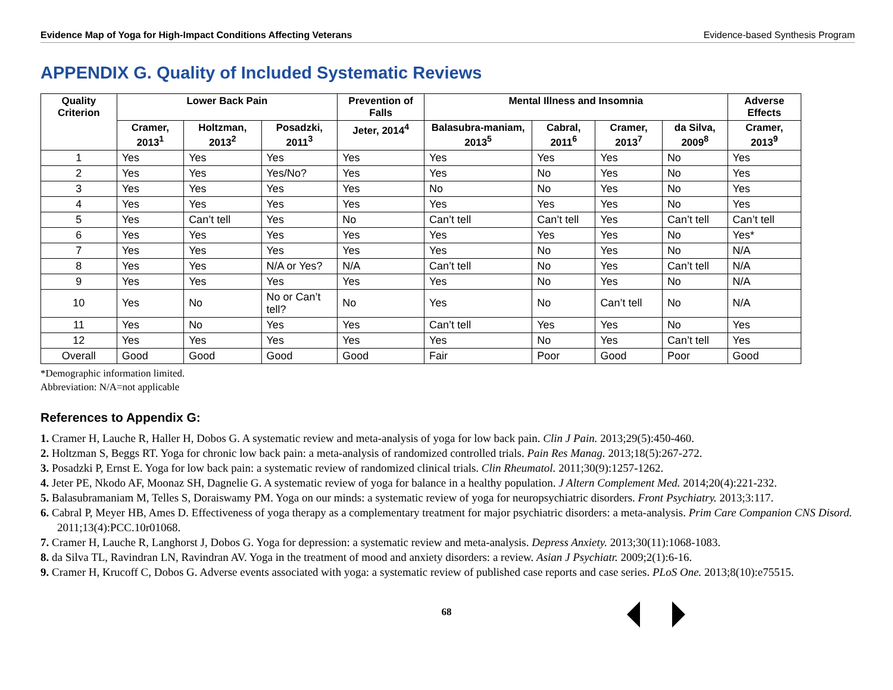Evidence Map of Yoga for High-Impact Conditions Affecting Veterans Evidence-based Synthesis Program
APPENDIX G. Quality of Included Systematic Reviews
| Quality Criterion | Lower Back Pain | | | Prevention of Falls | Mental Illness and Insomnia | | | | Adverse Effects |
| --- | --- | --- | --- | --- | --- | --- | --- | --- | --- |
| | Cramer, 2013<sup>1</sup> | Holtzman, 2013<sup>2</sup> | Posadzki, 2011<sup>3</sup> | Jeter, 2014<sup>4</sup> | Balasubra-maniam, 2013<sup>5</sup> | Cabral, 2011<sup>6</sup> | Cramer, 2013<sup>7</sup> | da Silva, 2009<sup>8</sup> | Cramer, 2013<sup>9</sup> |
| 1 | Yes | Yes | Yes | Yes | Yes | Yes | Yes | No | Yes |
| 2 | Yes | Yes | Yes/No? | Yes | Yes | No | Yes | No | Yes |
| 3 | Yes | Yes | Yes | Yes | No | No | Yes | No | Yes |
| 4 | Yes | Yes | Yes | Yes | Yes | Yes | Yes | No | Yes |
| 5 | Yes | Can’t tell | Yes | No | Can’t tell | Can’t tell | Yes | Can’t tell | Can’t tell |
| 6 | Yes | Yes | Yes | Yes | Yes | Yes | Yes | No | Yes* |
| 7 | Yes | Yes | Yes | Yes | Yes | No | Yes | No | N/A |
| 8 | Yes | Yes | N/A or Yes? | N/A | Can’t tell | No | Yes | Can’t tell | N/A |
| 9 | Yes | Yes | Yes | Yes | Yes | No | Yes | No | N/A |
| 10 | Yes | No | No or Can’t tell? | No | Yes | No | Can’t tell | No | N/A |
| 11 | Yes | No | Yes | Yes | Can’t tell | Yes | Yes | No | Yes |
| 12 | Yes | Yes | Yes | Yes | Yes | No | Yes | Can’t tell | Yes |
| Overall | Good | Good | Good | Good | Fair | Poor | Good | Poor | Good |
*Demographic information limited.
Abbreviation: N/A=not applicable
References to Appendix G:
1. Cramer H, Lauche R, Haller H, Dobos G. A systematic review and meta-analysis of yoga for low back pain. Clin J Pain. 2013;29(5):450-460.
2. Holtzman S, Beggs RT. Yoga for chronic low back pain: a meta-analysis of randomized controlled trials. Pain Res Manag. 2013;18(5):267-272.
3. Posadzki P, Ernst E. Yoga for low back pain: a systematic review of randomized clinical trials. Clin Rheumatol. 2011;30(9):1257-1262.
4. Jeter PE, Nkodo AF, Moonaz SH, Dagnelie G. A systematic review of yoga for balance in a healthy population. J Altern Complement Med. 2014;20(4):221-232.
5. Balasubramaniam M, Telles S, Doraiswamy PM. Yoga on our minds: a systematic review of yoga for neuropsychiatric disorders. Front Psychiatry. 2013;3:117.
6. Cabral P, Meyer HB, Ames D. Effectiveness of yoga therapy as a complementary treatment for major psychiatric disorders: a meta-analysis. Prim Care Companion CNS Disord. 2011;13(4):PCC.10r01068.
7. Cramer H, Lauche R, Langhorst J, Dobos G. Yoga for depression: a systematic review and meta-analysis. Depress Anxiety. 2013;30(11):1068-1083.
8. da Silva TL, Ravindran LN, Ravindran AV. Yoga in the treatment of mood and anxiety disorders: a review. Asian J Psychiatr. 2009;2(1):6-16.
9. Cramer H, Krucoff C, Dobos G. Adverse events associated with yoga: a systematic review of published case reports and case series. PLoS One. 2013;8(10):e75515.
68